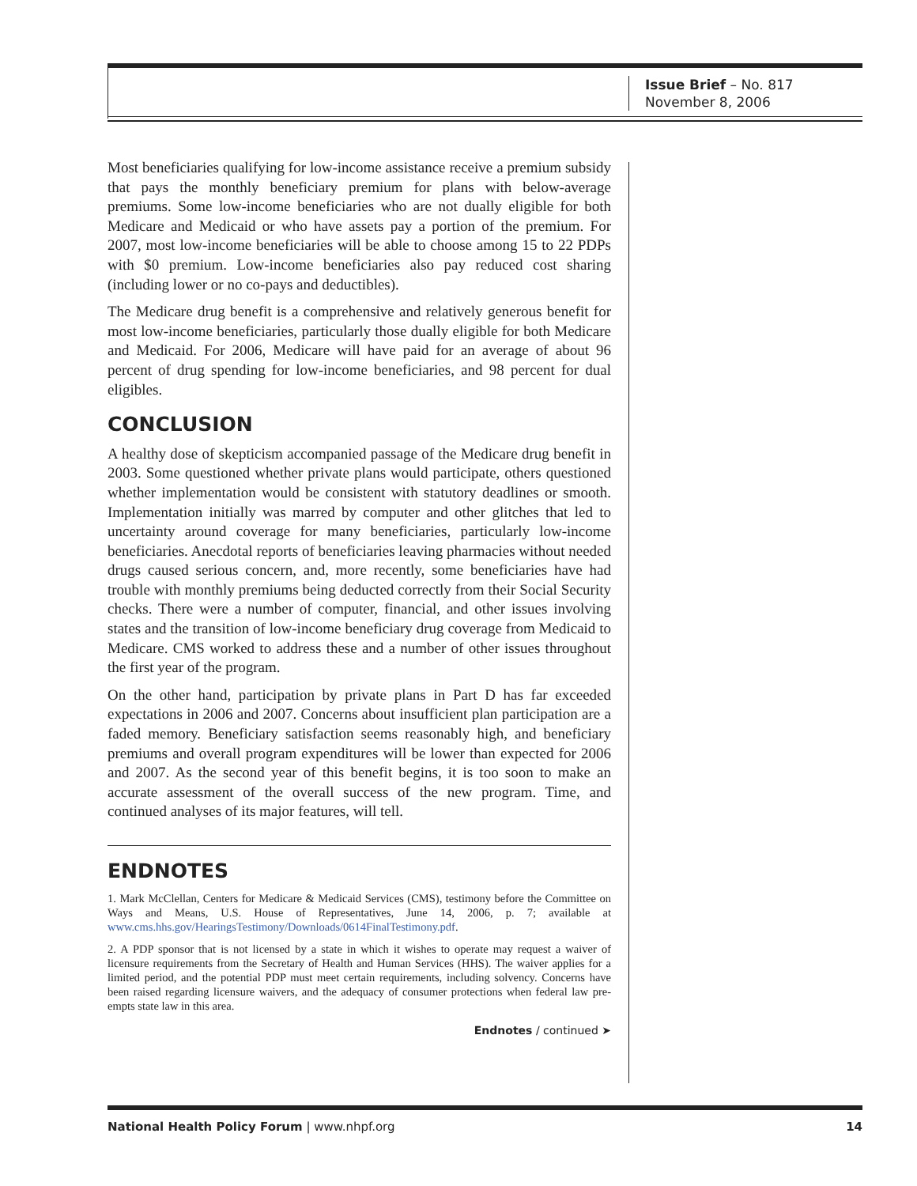Issue Brief – No. 817
November 8, 2006
Most beneficiaries qualifying for low-income assistance receive a premium subsidy that pays the monthly beneficiary premium for plans with below-average premiums. Some low-income beneficiaries who are not dually eligible for both Medicare and Medicaid or who have assets pay a portion of the premium. For 2007, most low-income beneficiaries will be able to choose among 15 to 22 PDPs with $0 premium. Low-income beneficiaries also pay reduced cost sharing (including lower or no co-pays and deductibles).
The Medicare drug benefit is a comprehensive and relatively generous benefit for most low-income beneficiaries, particularly those dually eligible for both Medicare and Medicaid. For 2006, Medicare will have paid for an average of about 96 percent of drug spending for low-income beneficiaries, and 98 percent for dual eligibles.
CONCLUSION
A healthy dose of skepticism accompanied passage of the Medicare drug benefit in 2003. Some questioned whether private plans would participate, others questioned whether implementation would be consistent with statutory deadlines or smooth. Implementation initially was marred by computer and other glitches that led to uncertainty around coverage for many beneficiaries, particularly low-income beneficiaries. Anecdotal reports of beneficiaries leaving pharmacies without needed drugs caused serious concern, and, more recently, some beneficiaries have had trouble with monthly premiums being deducted correctly from their Social Security checks. There were a number of computer, financial, and other issues involving states and the transition of low-income beneficiary drug coverage from Medicaid to Medicare. CMS worked to address these and a number of other issues throughout the first year of the program.
On the other hand, participation by private plans in Part D has far exceeded expectations in 2006 and 2007. Concerns about insufficient plan participation are a faded memory. Beneficiary satisfaction seems reasonably high, and beneficiary premiums and overall program expenditures will be lower than expected for 2006 and 2007. As the second year of this benefit begins, it is too soon to make an accurate assessment of the overall success of the new program. Time, and continued analyses of its major features, will tell.
ENDNOTES
1. Mark McClellan, Centers for Medicare & Medicaid Services (CMS), testimony before the Committee on Ways and Means, U.S. House of Representatives, June 14, 2006, p. 7; available at www.cms.hhs.gov/HearingsTestimony/Downloads/0614FinalTestimony.pdf.
2. A PDP sponsor that is not licensed by a state in which it wishes to operate may request a waiver of licensure requirements from the Secretary of Health and Human Services (HHS). The waiver applies for a limited period, and the potential PDP must meet certain requirements, including solvency. Concerns have been raised regarding licensure waivers, and the adequacy of consumer protections when federal law pre-empts state law in this area.
Endnotes / continued ➤
National Health Policy Forum | www.nhpf.org 14